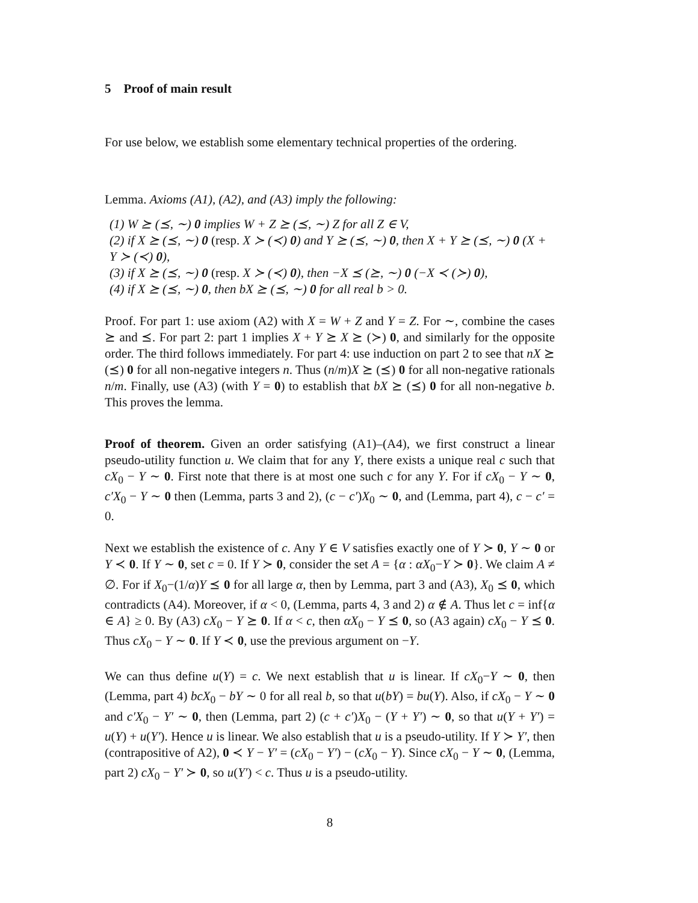5 Proof of main result
For use below, we establish some elementary technical properties of the ordering.
Lemma. Axioms (A1), (A2), and (A3) imply the following:
(1) W ⪰ (⪯, ∼) 0 implies W + Z ⪰ (⪯, ∼) Z for all Z ∈ V,
(2) if X ⪰ (⪯, ∼) 0 (resp. X ≻ (≺) 0) and Y ⪰ (⪯, ∼) 0, then X + Y ⪰ (⪯, ∼) 0 (X + Y ≻ (≺) 0),
(3) if X ⪰ (⪯, ∼) 0 (resp. X ≻ (≺) 0), then −X ⪯ (⪰, ∼) 0 (−X ≺ (≻) 0),
(4) if X ⪰ (⪯, ∼) 0, then bX ⪰ (⪯, ∼) 0 for all real b > 0.
Proof. For part 1: use axiom (A2) with X = W + Z and Y = Z. For ∼, combine the cases ⪰ and ⪯. For part 2: part 1 implies X + Y ⪰ X ⪰ (≻) 0, and similarly for the opposite order. The third follows immediately. For part 4: use induction on part 2 to see that nX ⪰ (⪯) 0 for all non-negative integers n. Thus (n/m)X ⪰ (⪯) 0 for all non-negative rationals n/m. Finally, use (A3) (with Y = 0) to establish that bX ⪰ (⪯) 0 for all non-negative b. This proves the lemma.
Proof of theorem. Given an order satisfying (A1)–(A4), we first construct a linear pseudo-utility function u. We claim that for any Y, there exists a unique real c such that cX<sub>0</sub> − Y ∼ 0. First note that there is at most one such c for any Y. For if cX<sub>0</sub> − Y ∼ 0, c′X<sub>0</sub> − Y ∼ 0 then (Lemma, parts 3 and 2), (c − c′)X<sub>0</sub> ∼ 0, and (Lemma, part 4), c − c′ = 0.
Next we establish the existence of c. Any Y ∈ V satisfies exactly one of Y ≻ 0, Y ∼ 0 or Y ≺ 0. If Y ∼ 0, set c = 0. If Y ≻ 0, consider the set A = {α : αX<sub>0</sub>−Y ≻ 0}. We claim A ≠ ∅. For if X<sub>0</sub>−(1/α)Y ⪯ 0 for all large α, then by Lemma, part 3 and (A3), X<sub>0</sub> ⪯ 0, which contradicts (A4). Moreover, if α < 0, (Lemma, parts 4, 3 and 2) α ∉ A. Thus let c = inf{α ∈ A} ≥ 0. By (A3) cX<sub>0</sub> − Y ⪰ 0. If α < c, then αX<sub>0</sub> − Y ⪯ 0, so (A3 again) cX<sub>0</sub> − Y ⪯ 0. Thus cX<sub>0</sub> − Y ∼ 0. If Y ≺ 0, use the previous argument on −Y.
We can thus define u(Y) = c. We next establish that u is linear. If cX<sub>0</sub>−Y ∼ 0, then (Lemma, part 4) bcX<sub>0</sub> − bY ∼ 0 for all real b, so that u(bY) = bu(Y). Also, if cX<sub>0</sub> − Y ∼ 0 and c′X<sub>0</sub> − Y′ ∼ 0, then (Lemma, part 2) (c + c′)X<sub>0</sub> − (Y + Y′) ∼ 0, so that u(Y + Y′) = u(Y) + u(Y′). Hence u is linear. We also establish that u is a pseudo-utility. If Y ≻ Y′, then (contrapositive of A2), 0 ≺ Y − Y′ = (cX<sub>0</sub> − Y′) − (cX<sub>0</sub> − Y). Since cX<sub>0</sub> − Y ∼ 0, (Lemma, part 2) cX<sub>0</sub> − Y′ ≻ 0, so u(Y′) < c. Thus u is a pseudo-utility.
8